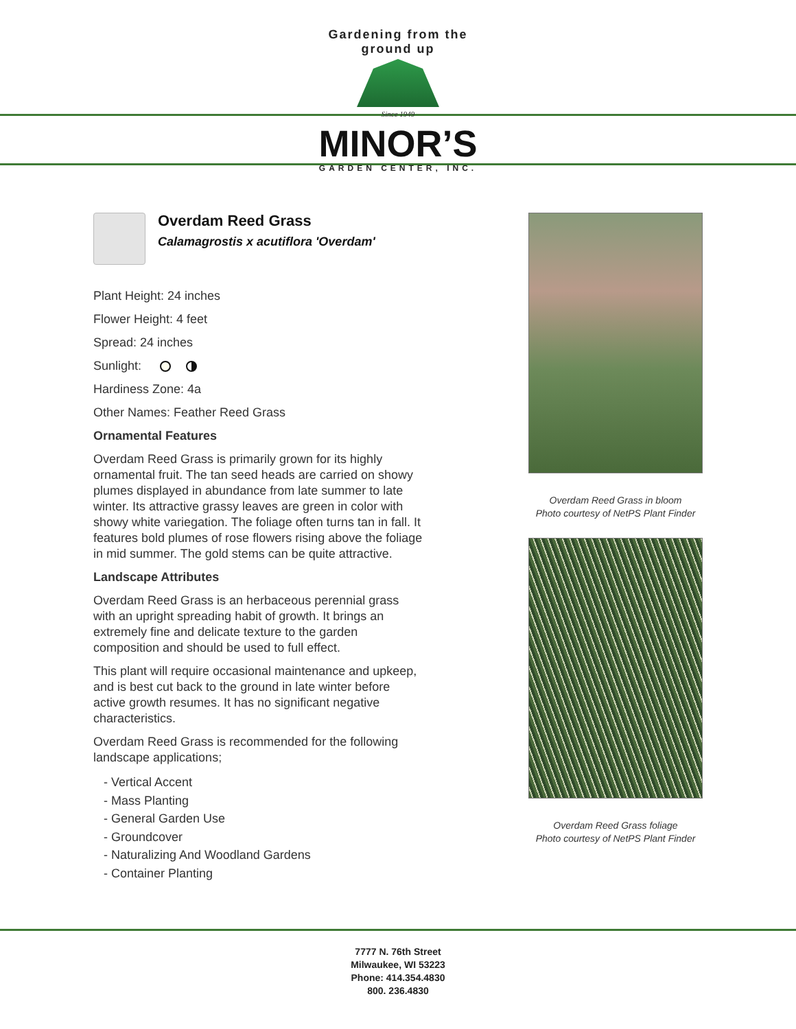Gardening from the ground up
Since 1949
MINOR’S
GARDEN CENTER, INC.
Overdam Reed Grass
Calamagrostis x acutiflora 'Overdam'
Plant Height: 24 inches
Flower Height: 4 feet
Spread: 24 inches
Sunlight:
Hardiness Zone: 4a
Other Names: Feather Reed Grass
Ornamental Features
Overdam Reed Grass is primarily grown for its highly ornamental fruit. The tan seed heads are carried on showy plumes displayed in abundance from late summer to late winter. Its attractive grassy leaves are green in color with showy white variegation. The foliage often turns tan in fall. It features bold plumes of rose flowers rising above the foliage in mid summer. The gold stems can be quite attractive.
Landscape Attributes
Overdam Reed Grass is an herbaceous perennial grass with an upright spreading habit of growth. It brings an extremely fine and delicate texture to the garden composition and should be used to full effect.
This plant will require occasional maintenance and upkeep, and is best cut back to the ground in late winter before active growth resumes. It has no significant negative characteristics.
Overdam Reed Grass is recommended for the following landscape applications;
- Vertical Accent
- Mass Planting
- General Garden Use
- Groundcover
- Naturalizing And Woodland Gardens
- Container Planting
Overdam Reed Grass in bloom
Photo courtesy of NetPS Plant Finder
Overdam Reed Grass foliage
Photo courtesy of NetPS Plant Finder
7777 N. 76th Street
Milwaukee, WI 53223
Phone: 414.354.4830
800. 236.4830